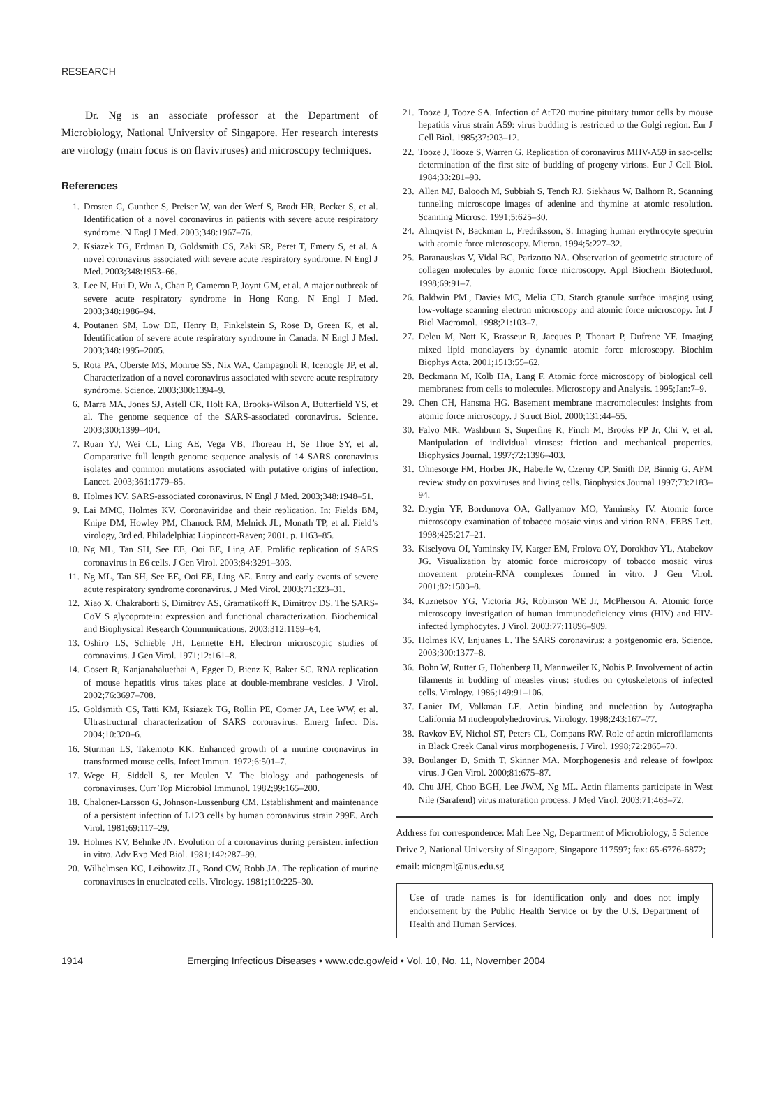RESEARCH
Dr. Ng is an associate professor at the Department of Microbiology, National University of Singapore. Her research interests are virology (main focus is on flaviviruses) and microscopy techniques.
References
1. Drosten C, Gunther S, Preiser W, van der Werf S, Brodt HR, Becker S, et al. Identification of a novel coronavirus in patients with severe acute respiratory syndrome. N Engl J Med. 2003;348:1967–76.
2. Ksiazek TG, Erdman D, Goldsmith CS, Zaki SR, Peret T, Emery S, et al. A novel coronavirus associated with severe acute respiratory syndrome. N Engl J Med. 2003;348:1953–66.
3. Lee N, Hui D, Wu A, Chan P, Cameron P, Joynt GM, et al. A major outbreak of severe acute respiratory syndrome in Hong Kong. N Engl J Med. 2003;348:1986–94.
4. Poutanen SM, Low DE, Henry B, Finkelstein S, Rose D, Green K, et al. Identification of severe acute respiratory syndrome in Canada. N Engl J Med. 2003;348:1995–2005.
5. Rota PA, Oberste MS, Monroe SS, Nix WA, Campagnoli R, Icenogle JP, et al. Characterization of a novel coronavirus associated with severe acute respiratory syndrome. Science. 2003;300:1394–9.
6. Marra MA, Jones SJ, Astell CR, Holt RA, Brooks-Wilson A, Butterfield YS, et al. The genome sequence of the SARS-associated coronavirus. Science. 2003;300:1399–404.
7. Ruan YJ, Wei CL, Ling AE, Vega VB, Thoreau H, Se Thoe SY, et al. Comparative full length genome sequence analysis of 14 SARS coronavirus isolates and common mutations associated with putative origins of infection. Lancet. 2003;361:1779–85.
8. Holmes KV. SARS-associated coronavirus. N Engl J Med. 2003;348:1948–51.
9. Lai MMC, Holmes KV. Coronaviridae and their replication. In: Fields BM, Knipe DM, Howley PM, Chanock RM, Melnick JL, Monath TP, et al. Field’s virology, 3rd ed. Philadelphia: Lippincott-Raven; 2001. p. 1163–85.
10. Ng ML, Tan SH, See EE, Ooi EE, Ling AE. Prolific replication of SARS coronavirus in E6 cells. J Gen Virol. 2003;84:3291–303.
11. Ng ML, Tan SH, See EE, Ooi EE, Ling AE. Entry and early events of severe acute respiratory syndrome coronavirus. J Med Virol. 2003;71:323–31.
12. Xiao X, Chakraborti S, Dimitrov AS, Gramatikoff K, Dimitrov DS. The SARS-CoV S glycoprotein: expression and functional characterization. Biochemical and Biophysical Research Communications. 2003;312:1159–64.
13. Oshiro LS, Schieble JH, Lennette EH. Electron microscopic studies of coronavirus. J Gen Virol. 1971;12:161–8.
14. Gosert R, Kanjanahaluethai A, Egger D, Bienz K, Baker SC. RNA replication of mouse hepatitis virus takes place at double-membrane vesicles. J Virol. 2002;76:3697–708.
15. Goldsmith CS, Tatti KM, Ksiazek TG, Rollin PE, Comer JA, Lee WW, et al. Ultrastructural characterization of SARS coronavirus. Emerg Infect Dis. 2004;10:320–6.
16. Sturman LS, Takemoto KK. Enhanced growth of a murine coronavirus in transformed mouse cells. Infect Immun. 1972;6:501–7.
17. Wege H, Siddell S, ter Meulen V. The biology and pathogenesis of coronaviruses. Curr Top Microbiol Immunol. 1982;99:165–200.
18. Chaloner-Larsson G, Johnson-Lussenburg CM. Establishment and maintenance of a persistent infection of L123 cells by human coronavirus strain 299E. Arch Virol. 1981;69:117–29.
19. Holmes KV, Behnke JN. Evolution of a coronavirus during persistent infection in vitro. Adv Exp Med Biol. 1981;142:287–99.
20. Wilhelmsen KC, Leibowitz JL, Bond CW, Robb JA. The replication of murine coronaviruses in enucleated cells. Virology. 1981;110:225–30.
21. Tooze J, Tooze SA. Infection of AtT20 murine pituitary tumor cells by mouse hepatitis virus strain A59: virus budding is restricted to the Golgi region. Eur J Cell Biol. 1985;37:203–12.
22. Tooze J, Tooze S, Warren G. Replication of coronavirus MHV-A59 in sac-cells: determination of the first site of budding of progeny virions. Eur J Cell Biol. 1984;33:281–93.
23. Allen MJ, Balooch M, Subbiah S, Tench RJ, Siekhaus W, Balhorn R. Scanning tunneling microscope images of adenine and thymine at atomic resolution. Scanning Microsc. 1991;5:625–30.
24. Almqvist N, Backman L, Fredriksson, S. Imaging human erythrocyte spectrin with atomic force microscopy. Micron. 1994;5:227–32.
25. Baranauskas V, Vidal BC, Parizotto NA. Observation of geometric structure of collagen molecules by atomic force microscopy. Appl Biochem Biotechnol. 1998;69:91–7.
26. Baldwin PM., Davies MC, Melia CD. Starch granule surface imaging using low-voltage scanning electron microscopy and atomic force microscopy. Int J Biol Macromol. 1998;21:103–7.
27. Deleu M, Nott K, Brasseur R, Jacques P, Thonart P, Dufrene YF. Imaging mixed lipid monolayers by dynamic atomic force microscopy. Biochim Biophys Acta. 2001;1513:55–62.
28. Beckmann M, Kolb HA, Lang F. Atomic force microscopy of biological cell membranes: from cells to molecules. Microscopy and Analysis. 1995;Jan:7–9.
29. Chen CH, Hansma HG. Basement membrane macromolecules: insights from atomic force microscopy. J Struct Biol. 2000;131:44–55.
30. Falvo MR, Washburn S, Superfine R, Finch M, Brooks FP Jr, Chi V, et al. Manipulation of individual viruses: friction and mechanical properties. Biophysics Journal. 1997;72:1396–403.
31. Ohnesorge FM, Horber JK, Haberle W, Czerny CP, Smith DP, Binnig G. AFM review study on poxviruses and living cells. Biophysics Journal 1997;73:2183–94.
32. Drygin YF, Bordunova OA, Gallyamov MO, Yaminsky IV. Atomic force microscopy examination of tobacco mosaic virus and virion RNA. FEBS Lett. 1998;425:217–21.
33. Kiselyova OI, Yaminsky IV, Karger EM, Frolova OY, Dorokhov YL, Atabekov JG. Visualization by atomic force microscopy of tobacco mosaic virus movement protein-RNA complexes formed in vitro. J Gen Virol. 2001;82:1503–8.
34. Kuznetsov YG, Victoria JG, Robinson WE Jr, McPherson A. Atomic force microscopy investigation of human immunodeficiency virus (HIV) and HIV-infected lymphocytes. J Virol. 2003;77:11896–909.
35. Holmes KV, Enjuanes L. The SARS coronavirus: a postgenomic era. Science. 2003;300:1377–8.
36. Bohn W, Rutter G, Hohenberg H, Mannweiler K, Nobis P. Involvement of actin filaments in budding of measles virus: studies on cytoskeletons of infected cells. Virology. 1986;149:91–106.
37. Lanier IM, Volkman LE. Actin binding and nucleation by Autographa California M nucleopolyhedrovirus. Virology. 1998;243:167–77.
38. Ravkov EV, Nichol ST, Peters CL, Compans RW. Role of actin microfilaments in Black Creek Canal virus morphogenesis. J Virol. 1998;72:2865–70.
39. Boulanger D, Smith T, Skinner MA. Morphogenesis and release of fowlpox virus. J Gen Virol. 2000;81:675–87.
40. Chu JJH, Choo BGH, Lee JWM, Ng ML. Actin filaments participate in West Nile (Sarafend) virus maturation process. J Med Virol. 2003;71:463–72.
Address for correspondence: Mah Lee Ng, Department of Microbiology, 5 Science Drive 2, National University of Singapore, Singapore 117597; fax: 65-6776-6872; email: micngml@nus.edu.sg
Use of trade names is for identification only and does not imply endorsement by the Public Health Service or by the U.S. Department of Health and Human Services.
1914 Emerging Infectious Diseases • www.cdc.gov/eid • Vol. 10, No. 11, November 2004